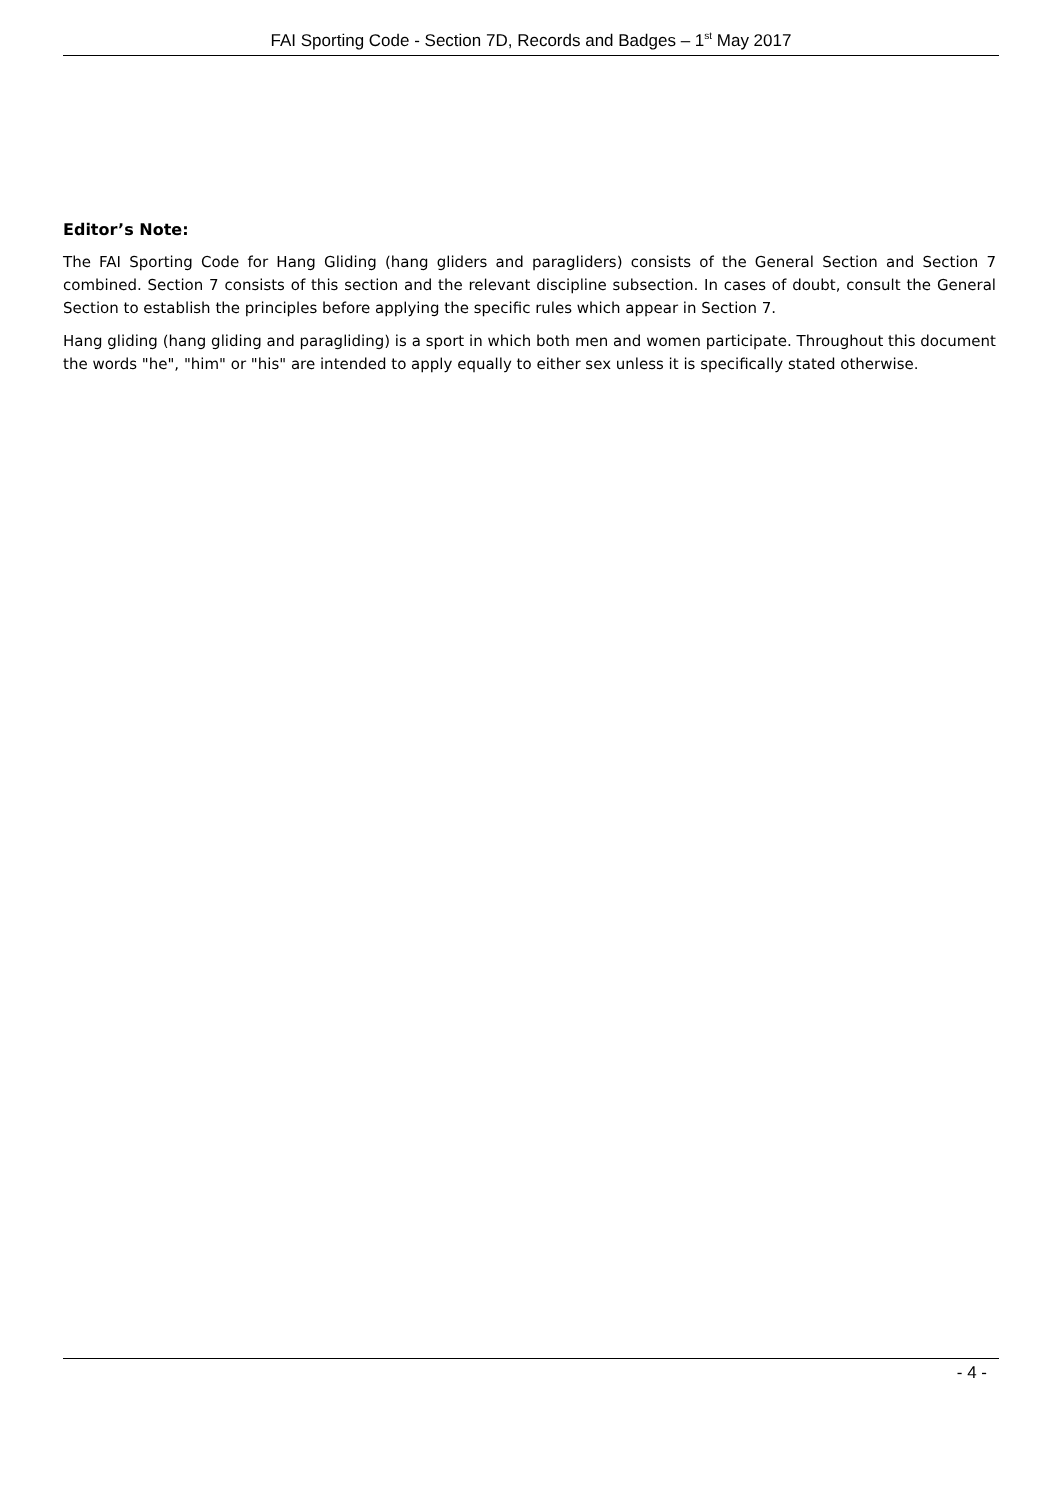FAI Sporting Code - Section 7D, Records and Badges – 1<sup>st</sup> May 2017
Editor’s Note:
The FAI Sporting Code for Hang Gliding (hang gliders and paragliders) consists of the General Section and Section 7 combined. Section 7 consists of this section and the relevant discipline subsection. In cases of doubt, consult the General Section to establish the principles before applying the specific rules which appear in Section 7.
Hang gliding (hang gliding and paragliding) is a sport in which both men and women participate. Throughout this document the words "he", "him" or "his" are intended to apply equally to either sex unless it is specifically stated otherwise.
- 4 -